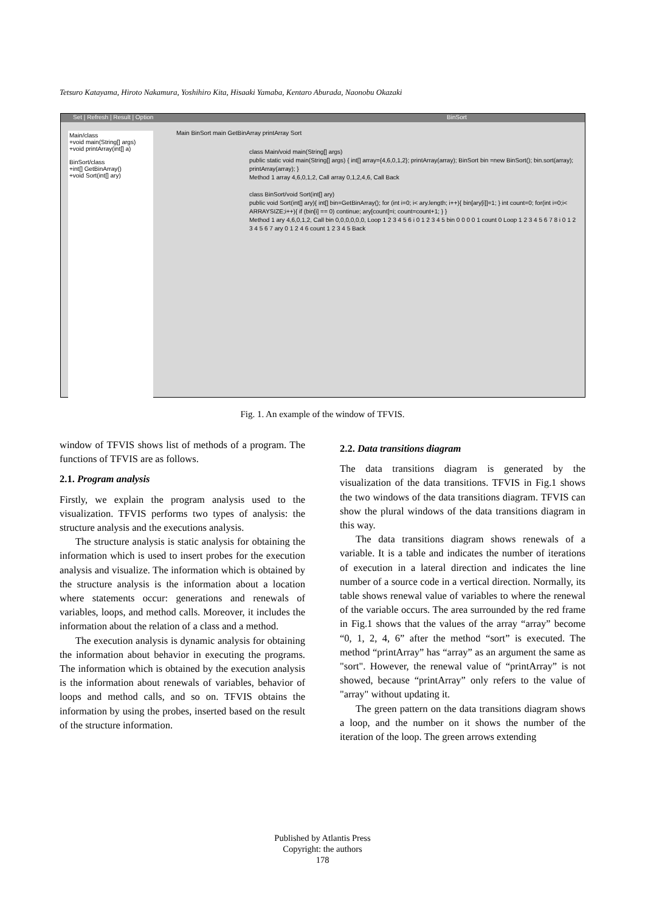Tetsuro Katayama, Hiroto Nakamura, Yoshihiro Kita, Hisaaki Yamaba, Kentaro Aburada, Naonobu Okazaki
Set | Refresh | Result | Option BinSort
Main/class
+void main(String[] args)
+void printArray(int[] a)
BinSort/class
+int[] GetBinArray()
+void Sort(int[] ary)
Main BinSort main GetBinArray printArray Sort
class Main/void main(String[] args)
public static void main(String[] args) { int[] array={4,6,0,1,2}; printArray(array); BinSort bin =new BinSort(); bin.sort(array); printArray(array); }
Method 1 array 4,6,0,1,2, Call array 0,1,2,4,6, Call Back
class BinSort/void Sort(int[] ary)
public void Sort(int[] ary){ int[] bin=GetBinArray(); for (int i=0; i< ary.length; i++){ bin[ary[i]]=1; } int count=0; for(int i=0;i< ARRAYSIZE;i++){ if (bin[i] == 0) continue; ary[count]=i; count=count+1; } }
Method 1 ary 4,6,0,1,2, Call bin 0,0,0,0,0,0, Loop 1 2 3 4 5 6 i 0 1 2 3 4 5 bin 0 0 0 0 1 count 0 Loop 1 2 3 4 5 6 7 8 i 0 1 2 3 4 5 6 7 ary 0 1 2 4 6 count 1 2 3 4 5 Back
Fig. 1. An example of the window of TFVIS.
window of TFVIS shows list of methods of a program. The functions of TFVIS are as follows.
2.1. Program analysis
Firstly, we explain the program analysis used to the visualization. TFVIS performs two types of analysis: the structure analysis and the executions analysis.
The structure analysis is static analysis for obtaining the information which is used to insert probes for the execution analysis and visualize. The information which is obtained by the structure analysis is the information about a location where statements occur: generations and renewals of variables, loops, and method calls. Moreover, it includes the information about the relation of a class and a method.
The execution analysis is dynamic analysis for obtaining the information about behavior in executing the programs. The information which is obtained by the execution analysis is the information about renewals of variables, behavior of loops and method calls, and so on. TFVIS obtains the information by using the probes, inserted based on the result of the structure information.
2.2. Data transitions diagram
The data transitions diagram is generated by the visualization of the data transitions. TFVIS in Fig.1 shows the two windows of the data transitions diagram. TFVIS can show the plural windows of the data transitions diagram in this way.
The data transitions diagram shows renewals of a variable. It is a table and indicates the number of iterations of execution in a lateral direction and indicates the line number of a source code in a vertical direction. Normally, its table shows renewal value of variables to where the renewal of the variable occurs. The area surrounded by the red frame in Fig.1 shows that the values of the array “array” become “0, 1, 2, 4, 6” after the method “sort” is executed. The method “printArray” has “array” as an argument the same as "sort". However, the renewal value of “printArray” is not showed, because “printArray” only refers to the value of "array" without updating it.
The green pattern on the data transitions diagram shows a loop, and the number on it shows the number of the iteration of the loop. The green arrows extending
Published by Atlantis Press
Copyright: the authors
178